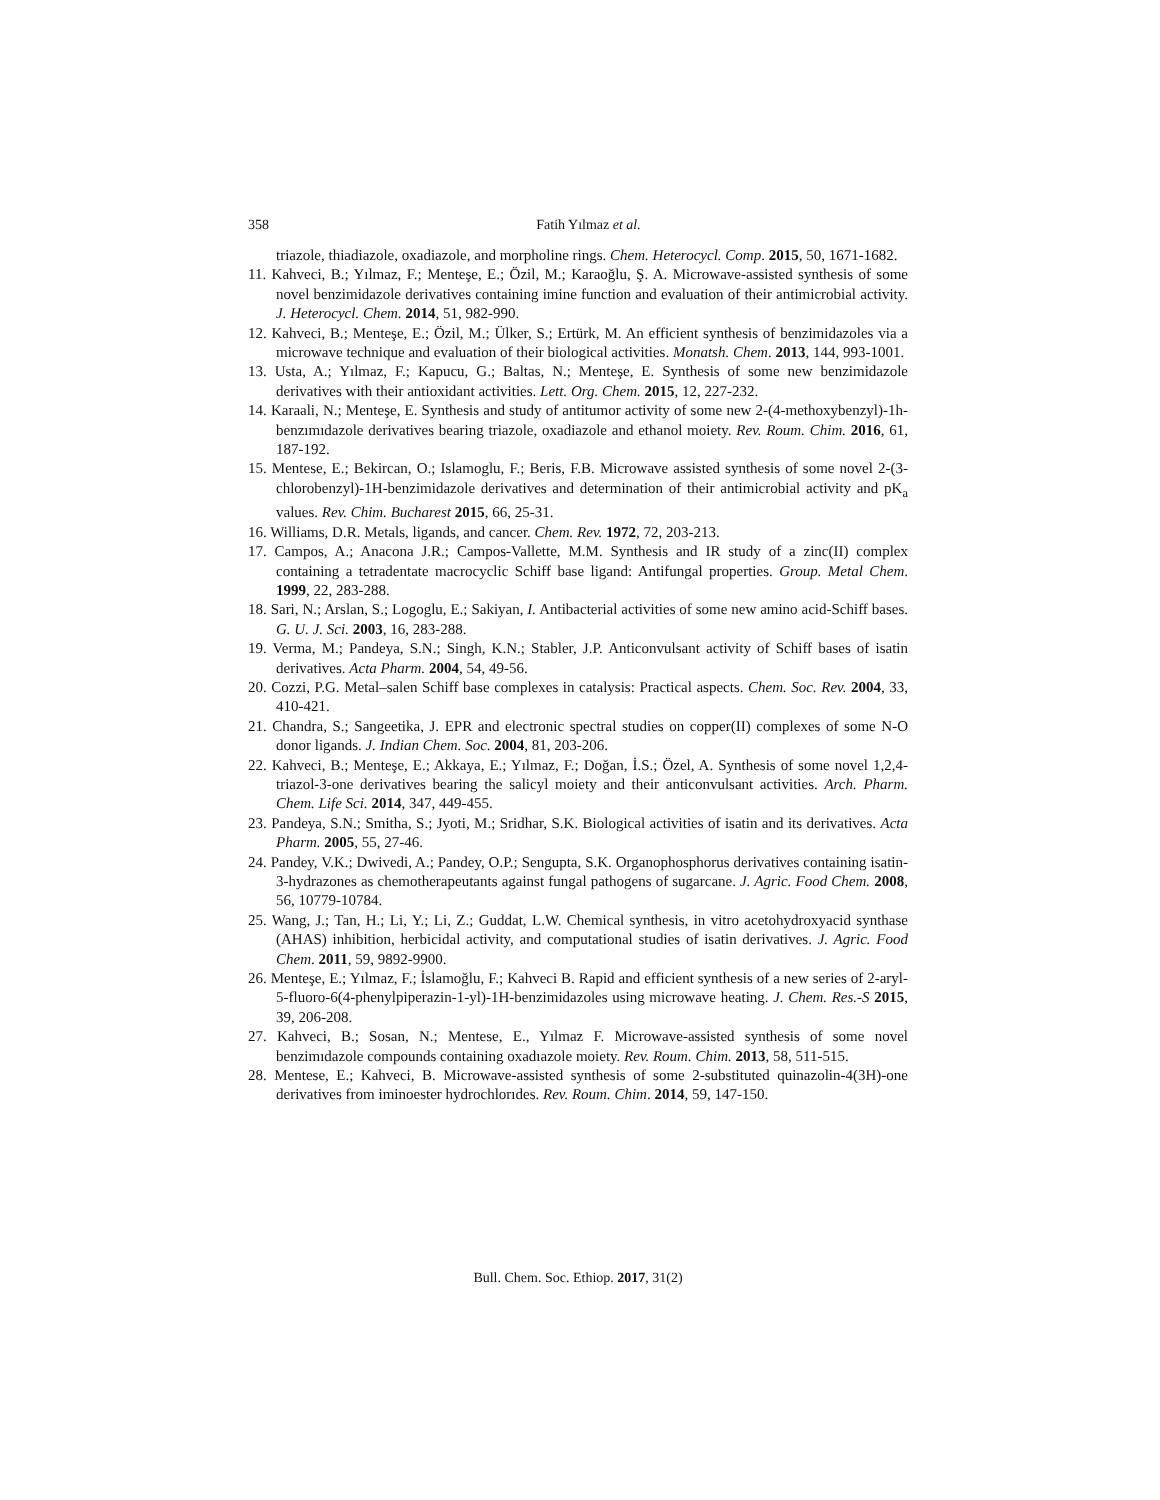358
Fatih Yılmaz et al.
triazole, thiadiazole, oxadiazole, and morpholine rings. Chem. Heterocycl. Comp. 2015, 50, 1671-1682.
11. Kahveci, B.; Yılmaz, F.; Menteşe, E.; Özil, M.; Karaoğlu, Ş. A. Microwave-assisted synthesis of some novel benzimidazole derivatives containing imine function and evaluation of their antimicrobial activity. J. Heterocycl. Chem. 2014, 51, 982-990.
12. Kahveci, B.; Menteşe, E.; Özil, M.; Ülker, S.; Ertürk, M. An efficient synthesis of benzimidazoles via a microwave technique and evaluation of their biological activities. Monatsh. Chem. 2013, 144, 993-1001.
13. Usta, A.; Yılmaz, F.; Kapucu, G.; Baltas, N.; Menteşe, E. Synthesis of some new benzimidazole derivatives with their antioxidant activities. Lett. Org. Chem. 2015, 12, 227-232.
14. Karaali, N.; Menteşe, E. Synthesis and study of antitumor activity of some new 2-(4-methoxybenzyl)-1h-benzımıdazole derivatives bearing triazole, oxadiazole and ethanol moiety. Rev. Roum. Chim. 2016, 61, 187-192.
15. Mentese, E.; Bekircan, O.; Islamoglu, F.; Beris, F.B. Microwave assisted synthesis of some novel 2-(3-chlorobenzyl)-1H-benzimidazole derivatives and determination of their antimicrobial activity and pK<sub>a</sub> values. Rev. Chim. Bucharest 2015, 66, 25-31.
16. Williams, D.R. Metals, ligands, and cancer. Chem. Rev. 1972, 72, 203-213.
17. Campos, A.; Anacona J.R.; Campos-Vallette, M.M. Synthesis and IR study of a zinc(II) complex containing a tetradentate macrocyclic Schiff base ligand: Antifungal properties. Group. Metal Chem. 1999, 22, 283-288.
18. Sari, N.; Arslan, S.; Logoglu, E.; Sakiyan, I. Antibacterial activities of some new amino acid-Schiff bases. G. U. J. Sci. 2003, 16, 283-288.
19. Verma, M.; Pandeya, S.N.; Singh, K.N.; Stabler, J.P. Anticonvulsant activity of Schiff bases of isatin derivatives. Acta Pharm. 2004, 54, 49-56.
20. Cozzi, P.G. Metal–salen Schiff base complexes in catalysis: Practical aspects. Chem. Soc. Rev. 2004, 33, 410-421.
21. Chandra, S.; Sangeetika, J. EPR and electronic spectral studies on copper(II) complexes of some N-O donor ligands. J. Indian Chem. Soc. 2004, 81, 203-206.
22. Kahveci, B.; Menteşe, E.; Akkaya, E.; Yılmaz, F.; Doğan, İ.S.; Özel, A. Synthesis of some novel 1,2,4-triazol-3-one derivatives bearing the salicyl moiety and their anticonvulsant activities. Arch. Pharm. Chem. Life Sci. 2014, 347, 449-455.
23. Pandeya, S.N.; Smitha, S.; Jyoti, M.; Sridhar, S.K. Biological activities of isatin and its derivatives. Acta Pharm. 2005, 55, 27-46.
24. Pandey, V.K.; Dwivedi, A.; Pandey, O.P.; Sengupta, S.K. Organophosphorus derivatives containing isatin-3-hydrazones as chemotherapeutants against fungal pathogens of sugarcane. J. Agric. Food Chem. 2008, 56, 10779-10784.
25. Wang, J.; Tan, H.; Li, Y.; Li, Z.; Guddat, L.W. Chemical synthesis, in vitro acetohydroxyacid synthase (AHAS) inhibition, herbicidal activity, and computational studies of isatin derivatives. J. Agric. Food Chem. 2011, 59, 9892-9900.
26. Menteşe, E.; Yılmaz, F.; İslamoğlu, F.; Kahveci B. Rapid and efficient synthesis of a new series of 2-aryl-5-fluoro-6(4-phenylpiperazin-1-yl)-1H-benzimidazoles using microwave heating. J. Chem. Res.-S 2015, 39, 206-208.
27. Kahveci, B.; Sosan, N.; Mentese, E., Yılmaz F. Microwave-assisted synthesis of some novel benzimıdazole compounds containing oxadıazole moiety. Rev. Roum. Chim. 2013, 58, 511-515.
28. Mentese, E.; Kahveci, B. Microwave-assisted synthesis of some 2-substituted quinazolin-4(3H)-one derivatives from iminoester hydrochlorıdes. Rev. Roum. Chim. 2014, 59, 147-150.
Bull. Chem. Soc. Ethiop. 2017, 31(2)